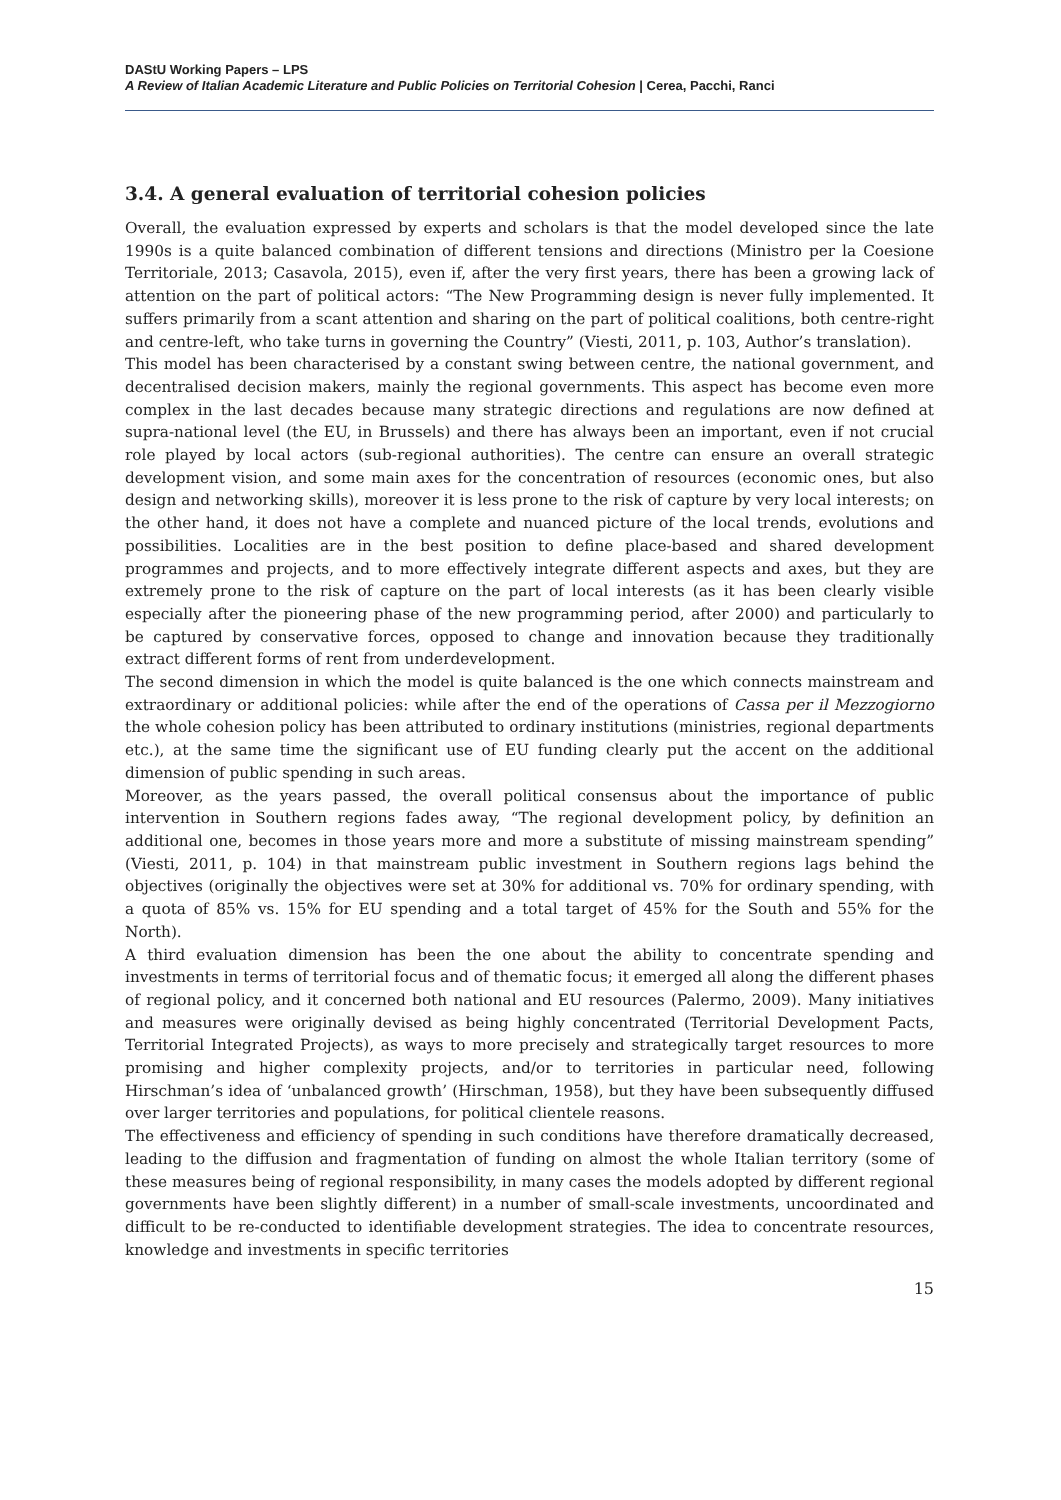DAStU Working Papers – LPS
A Review of Italian Academic Literature and Public Policies on Territorial Cohesion | Cerea, Pacchi, Ranci
3.4. A general evaluation of territorial cohesion policies
Overall, the evaluation expressed by experts and scholars is that the model developed since the late 1990s is a quite balanced combination of different tensions and directions (Ministro per la Coesione Territoriale, 2013; Casavola, 2015), even if, after the very first years, there has been a growing lack of attention on the part of political actors: “The New Programming design is never fully implemented. It suffers primarily from a scant attention and sharing on the part of political coalitions, both centre-right and centre-left, who take turns in governing the Country” (Viesti, 2011, p. 103, Author’s translation).
This model has been characterised by a constant swing between centre, the national government, and decentralised decision makers, mainly the regional governments. This aspect has become even more complex in the last decades because many strategic directions and regulations are now defined at supra-national level (the EU, in Brussels) and there has always been an important, even if not crucial role played by local actors (sub-regional authorities). The centre can ensure an overall strategic development vision, and some main axes for the concentration of resources (economic ones, but also design and networking skills), moreover it is less prone to the risk of capture by very local interests; on the other hand, it does not have a complete and nuanced picture of the local trends, evolutions and possibilities. Localities are in the best position to define place-based and shared development programmes and projects, and to more effectively integrate different aspects and axes, but they are extremely prone to the risk of capture on the part of local interests (as it has been clearly visible especially after the pioneering phase of the new programming period, after 2000) and particularly to be captured by conservative forces, opposed to change and innovation because they traditionally extract different forms of rent from underdevelopment.
The second dimension in which the model is quite balanced is the one which connects mainstream and extraordinary or additional policies: while after the end of the operations of Cassa per il Mezzogiorno the whole cohesion policy has been attributed to ordinary institutions (ministries, regional departments etc.), at the same time the significant use of EU funding clearly put the accent on the additional dimension of public spending in such areas.
Moreover, as the years passed, the overall political consensus about the importance of public intervention in Southern regions fades away, “The regional development policy, by definition an additional one, becomes in those years more and more a substitute of missing mainstream spending” (Viesti, 2011, p. 104) in that mainstream public investment in Southern regions lags behind the objectives (originally the objectives were set at 30% for additional vs. 70% for ordinary spending, with a quota of 85% vs. 15% for EU spending and a total target of 45% for the South and 55% for the North).
A third evaluation dimension has been the one about the ability to concentrate spending and investments in terms of territorial focus and of thematic focus; it emerged all along the different phases of regional policy, and it concerned both national and EU resources (Palermo, 2009). Many initiatives and measures were originally devised as being highly concentrated (Territorial Development Pacts, Territorial Integrated Projects), as ways to more precisely and strategically target resources to more promising and higher complexity projects, and/or to territories in particular need, following Hirschman’s idea of ‘unbalanced growth’ (Hirschman, 1958), but they have been subsequently diffused over larger territories and populations, for political clientele reasons.
The effectiveness and efficiency of spending in such conditions have therefore dramatically decreased, leading to the diffusion and fragmentation of funding on almost the whole Italian territory (some of these measures being of regional responsibility, in many cases the models adopted by different regional governments have been slightly different) in a number of small-scale investments, uncoordinated and difficult to be re-conducted to identifiable development strategies. The idea to concentrate resources, knowledge and investments in specific territories
15